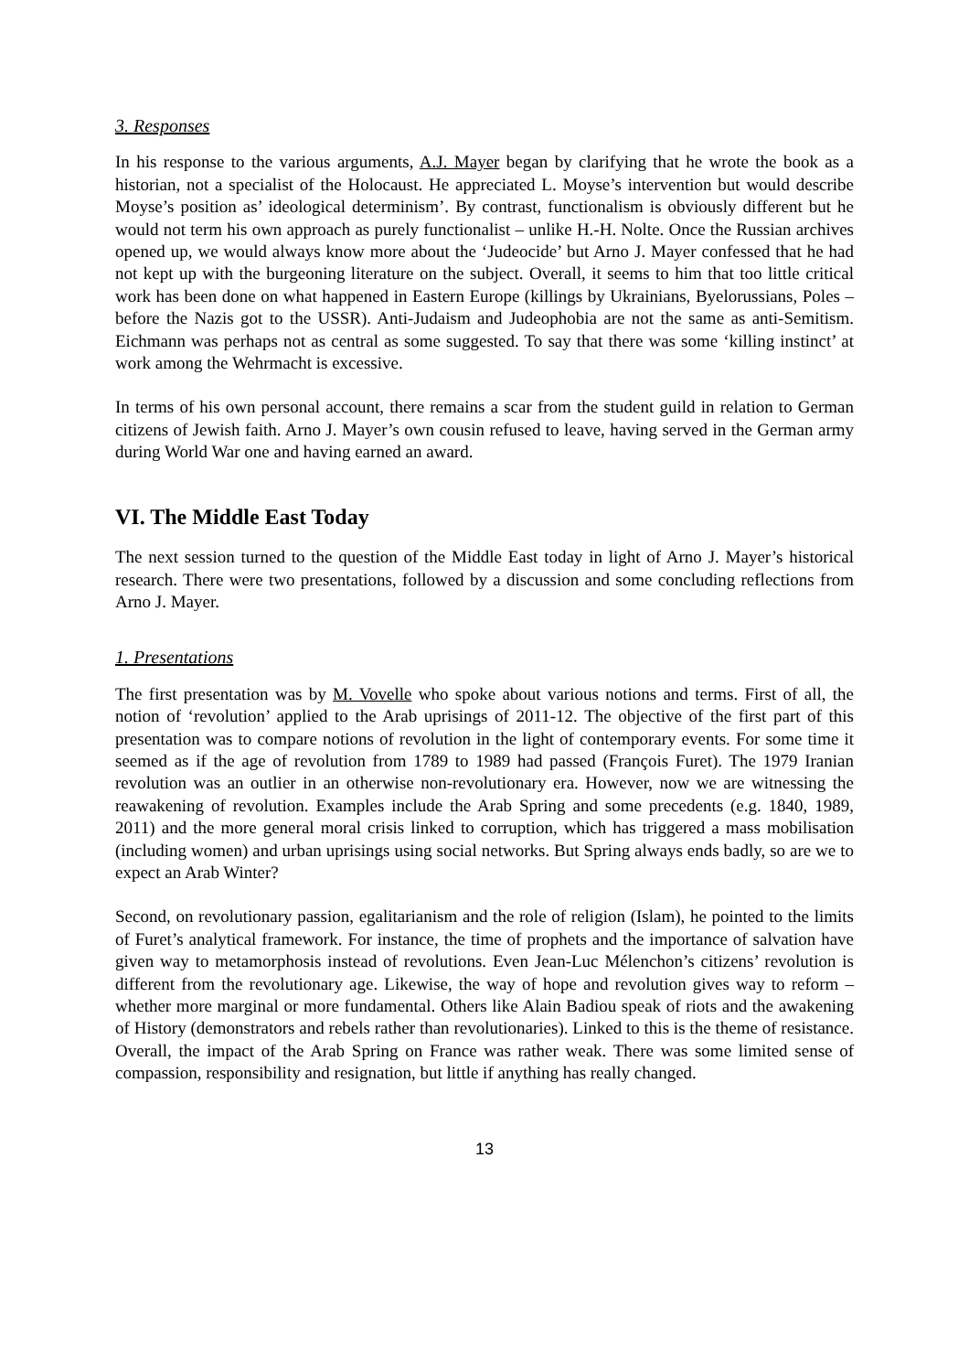3. Responses
In his response to the various arguments, A.J. Mayer began by clarifying that he wrote the book as a historian, not a specialist of the Holocaust. He appreciated L. Moyse’s intervention but would describe Moyse’s position as’ ideological determinism’. By contrast, functionalism is obviously different but he would not term his own approach as purely functionalist – unlike H.-H. Nolte. Once the Russian archives opened up, we would always know more about the ‘Judeocide’ but Arno J. Mayer confessed that he had not kept up with the burgeoning literature on the subject. Overall, it seems to him that too little critical work has been done on what happened in Eastern Europe (killings by Ukrainians, Byelorussians, Poles – before the Nazis got to the USSR). Anti-Judaism and Judeophobia are not the same as anti-Semitism. Eichmann was perhaps not as central as some suggested. To say that there was some ‘killing instinct’ at work among the Wehrmacht is excessive.
In terms of his own personal account, there remains a scar from the student guild in relation to German citizens of Jewish faith. Arno J. Mayer’s own cousin refused to leave, having served in the German army during World War one and having earned an award.
VI. The Middle East Today
The next session turned to the question of the Middle East today in light of Arno J. Mayer’s historical research. There were two presentations, followed by a discussion and some concluding reflections from Arno J. Mayer.
1. Presentations
The first presentation was by M. Vovelle who spoke about various notions and terms. First of all, the notion of ‘revolution’ applied to the Arab uprisings of 2011-12. The objective of the first part of this presentation was to compare notions of revolution in the light of contemporary events. For some time it seemed as if the age of revolution from 1789 to 1989 had passed (François Furet). The 1979 Iranian revolution was an outlier in an otherwise non-revolutionary era. However, now we are witnessing the reawakening of revolution. Examples include the Arab Spring and some precedents (e.g. 1840, 1989, 2011) and the more general moral crisis linked to corruption, which has triggered a mass mobilisation (including women) and urban uprisings using social networks. But Spring always ends badly, so are we to expect an Arab Winter?
Second, on revolutionary passion, egalitarianism and the role of religion (Islam), he pointed to the limits of Furet’s analytical framework. For instance, the time of prophets and the importance of salvation have given way to metamorphosis instead of revolutions. Even Jean-Luc Mélenchon’s citizens’ revolution is different from the revolutionary age. Likewise, the way of hope and revolution gives way to reform – whether more marginal or more fundamental. Others like Alain Badiou speak of riots and the awakening of History (demonstrators and rebels rather than revolutionaries). Linked to this is the theme of resistance. Overall, the impact of the Arab Spring on France was rather weak. There was some limited sense of compassion, responsibility and resignation, but little if anything has really changed.
13